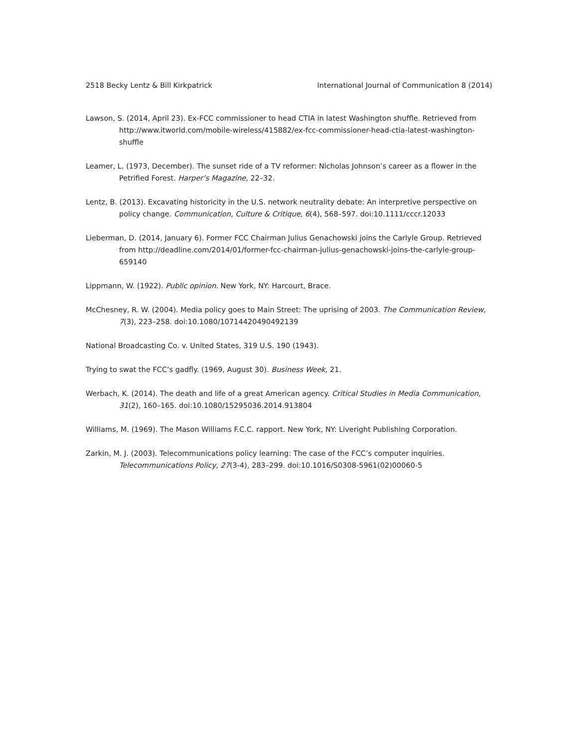2518 Becky Lentz & Bill Kirkpatrick International Journal of Communication 8 (2014)
Lawson, S. (2014, April 23). Ex-FCC commissioner to head CTIA in latest Washington shuffle. Retrieved from http://www.itworld.com/mobile-wireless/415882/ex-fcc-commissioner-head-ctia-latest-washington-shuffle
Leamer, L. (1973, December). The sunset ride of a TV reformer: Nicholas Johnson’s career as a flower in the Petrified Forest. Harper’s Magazine, 22–32.
Lentz, B. (2013). Excavating historicity in the U.S. network neutrality debate: An interpretive perspective on policy change. Communication, Culture & Critique, 6(4), 568–597. doi:10.1111/cccr.12033
Lieberman, D. (2014, January 6). Former FCC Chairman Julius Genachowski joins the Carlyle Group. Retrieved from http://deadline.com/2014/01/former-fcc-chairman-julius-genachowski-joins-the-carlyle-group-659140
Lippmann, W. (1922). Public opinion. New York, NY: Harcourt, Brace.
McChesney, R. W. (2004). Media policy goes to Main Street: The uprising of 2003. The Communication Review, 7(3), 223–258. doi:10.1080/10714420490492139
National Broadcasting Co. v. United States, 319 U.S. 190 (1943).
Trying to swat the FCC’s gadfly. (1969, August 30). Business Week, 21.
Werbach, K. (2014). The death and life of a great American agency. Critical Studies in Media Communication, 31(2), 160–165. doi:10.1080/15295036.2014.913804
Williams, M. (1969). The Mason Williams F.C.C. rapport. New York, NY: Liveright Publishing Corporation.
Zarkin, M. J. (2003). Telecommunications policy learning: The case of the FCC’s computer inquiries. Telecommunications Policy, 27(3-4), 283–299. doi:10.1016/S0308-5961(02)00060-5